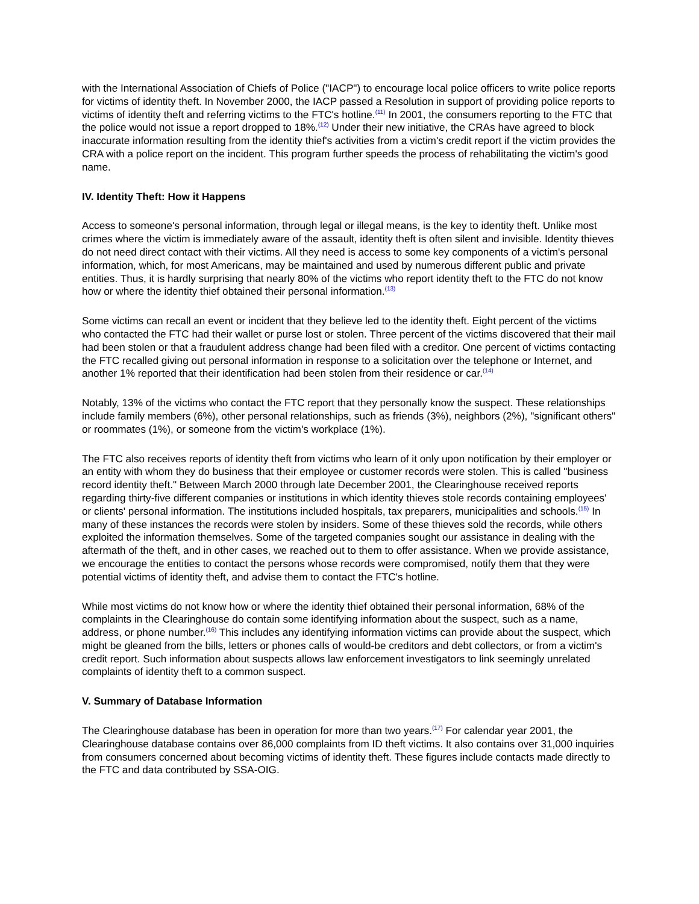with the International Association of Chiefs of Police ("IACP") to encourage local police officers to write police reports for victims of identity theft. In November 2000, the IACP passed a Resolution in support of providing police reports to victims of identity theft and referring victims to the FTC's hotline.<sup>(11)</sup> In 2001, the consumers reporting to the FTC that the police would not issue a report dropped to 18%.<sup>(12)</sup> Under their new initiative, the CRAs have agreed to block inaccurate information resulting from the identity thief's activities from a victim's credit report if the victim provides the CRA with a police report on the incident. This program further speeds the process of rehabilitating the victim's good name.
IV. Identity Theft: How it Happens
Access to someone's personal information, through legal or illegal means, is the key to identity theft. Unlike most crimes where the victim is immediately aware of the assault, identity theft is often silent and invisible. Identity thieves do not need direct contact with their victims. All they need is access to some key components of a victim's personal information, which, for most Americans, may be maintained and used by numerous different public and private entities. Thus, it is hardly surprising that nearly 80% of the victims who report identity theft to the FTC do not know how or where the identity thief obtained their personal information.<sup>(13)</sup>
Some victims can recall an event or incident that they believe led to the identity theft. Eight percent of the victims who contacted the FTC had their wallet or purse lost or stolen. Three percent of the victims discovered that their mail had been stolen or that a fraudulent address change had been filed with a creditor. One percent of victims contacting the FTC recalled giving out personal information in response to a solicitation over the telephone or Internet, and another 1% reported that their identification had been stolen from their residence or car.<sup>(14)</sup>
Notably, 13% of the victims who contact the FTC report that they personally know the suspect. These relationships include family members (6%), other personal relationships, such as friends (3%), neighbors (2%), "significant others" or roommates (1%), or someone from the victim's workplace (1%).
The FTC also receives reports of identity theft from victims who learn of it only upon notification by their employer or an entity with whom they do business that their employee or customer records were stolen. This is called "business record identity theft." Between March 2000 through late December 2001, the Clearinghouse received reports regarding thirty-five different companies or institutions in which identity thieves stole records containing employees' or clients' personal information. The institutions included hospitals, tax preparers, municipalities and schools.<sup>(15)</sup> In many of these instances the records were stolen by insiders. Some of these thieves sold the records, while others exploited the information themselves. Some of the targeted companies sought our assistance in dealing with the aftermath of the theft, and in other cases, we reached out to them to offer assistance. When we provide assistance, we encourage the entities to contact the persons whose records were compromised, notify them that they were potential victims of identity theft, and advise them to contact the FTC's hotline.
While most victims do not know how or where the identity thief obtained their personal information, 68% of the complaints in the Clearinghouse do contain some identifying information about the suspect, such as a name, address, or phone number.<sup>(16)</sup> This includes any identifying information victims can provide about the suspect, which might be gleaned from the bills, letters or phones calls of would-be creditors and debt collectors, or from a victim's credit report. Such information about suspects allows law enforcement investigators to link seemingly unrelated complaints of identity theft to a common suspect.
V. Summary of Database Information
The Clearinghouse database has been in operation for more than two years.<sup>(17)</sup> For calendar year 2001, the Clearinghouse database contains over 86,000 complaints from ID theft victims. It also contains over 31,000 inquiries from consumers concerned about becoming victims of identity theft. These figures include contacts made directly to the FTC and data contributed by SSA-OIG.